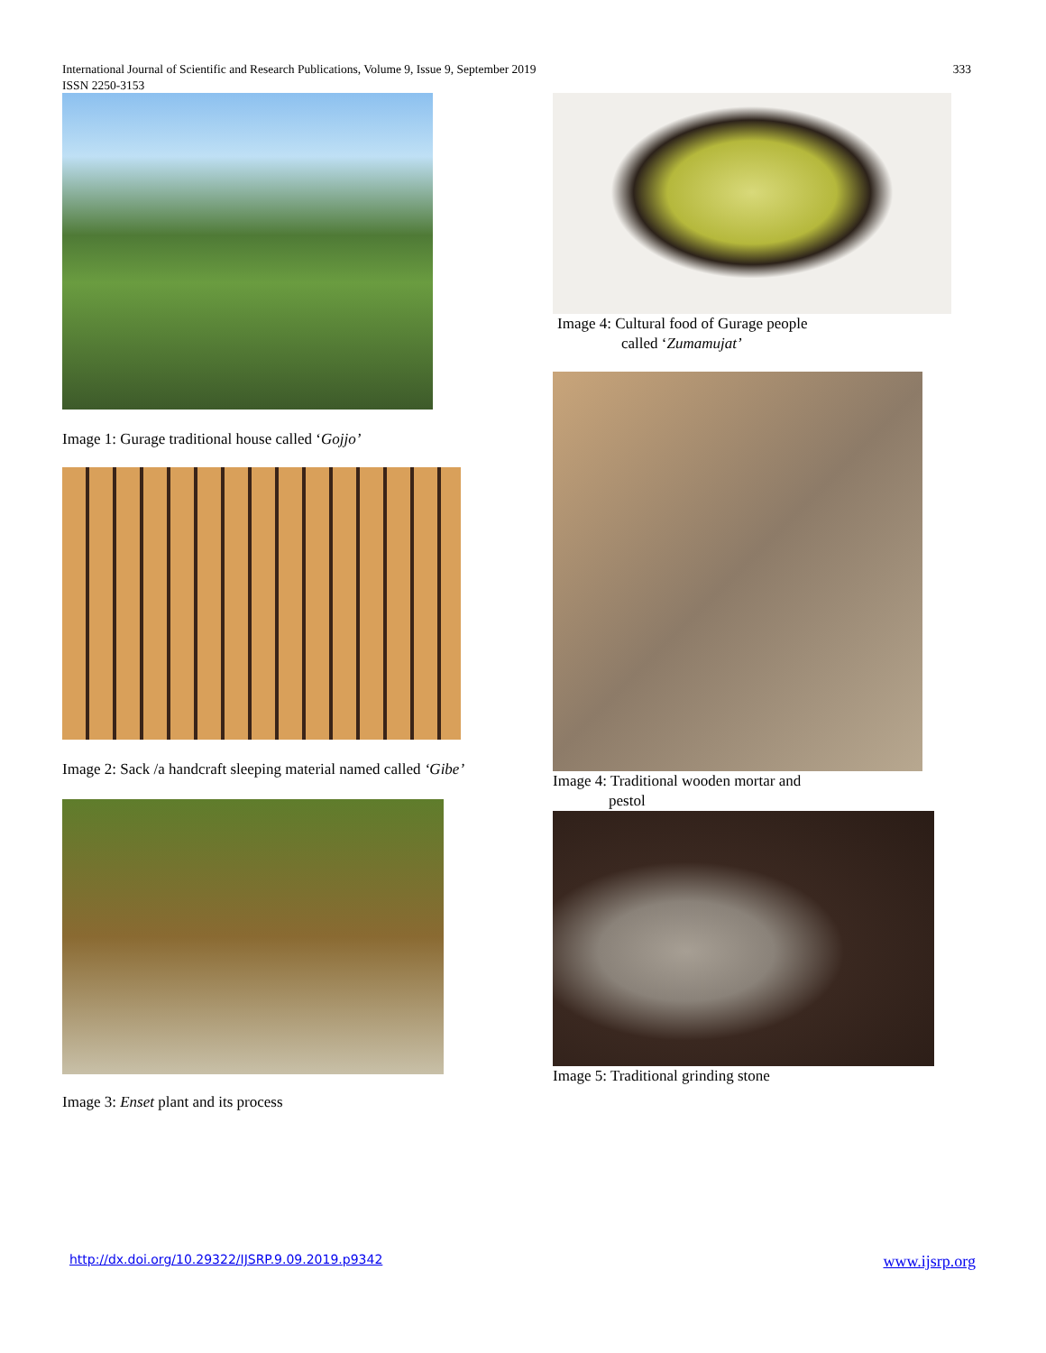333 International Journal of Scientific and Research Publications, Volume 9, Issue 9, September 2019
ISSN 2250-3153
Image 1: Gurage traditional house called ‘Gojjo’
Image 2: Sack /a handcraft sleeping material named called ‘Gibe’
Image 3: Enset plant and its process
Image 4: Cultural food of Gurage people
called ‘Zumamujat’
Image 4: Traditional wooden mortar and
pestol
Image 5: Traditional grinding stone
www.ijsrp.org http://dx.doi.org/10.29322/IJSRP.9.09.2019.p9342